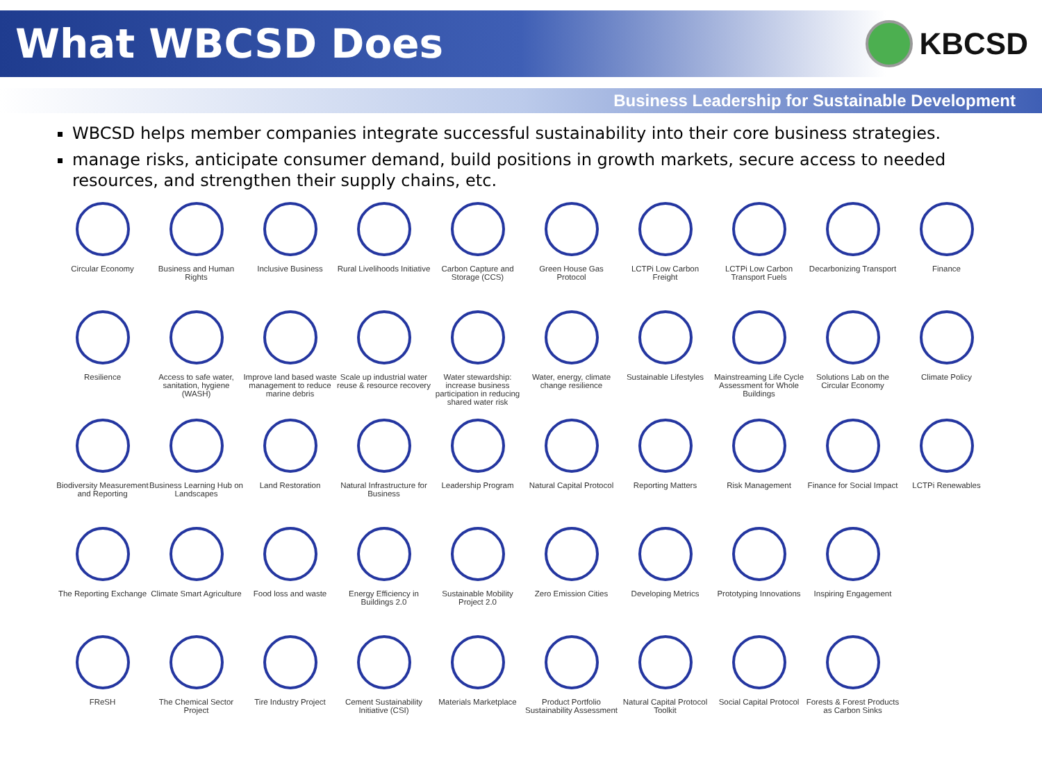What WBCSD Does
KBCSD
Business Leadership for Sustainable Development
WBCSD helps member companies integrate successful sustainability into their core business strategies.
manage risks, anticipate consumer demand, build positions in growth markets, secure access to needed resources, and strengthen their supply chains, etc.
Circular Economy
Business and Human Rights
Inclusive Business
Rural Livelihoods Initiative
Carbon Capture and Storage (CCS)
Green House Gas Protocol
LCTPi Low Carbon Freight
LCTPi Low Carbon Transport Fuels
Decarbonizing Transport
Finance
Resilience
Access to safe water, sanitation, hygiene (WASH)
Improve land based waste management to reduce marine debris
Scale up industrial water reuse & resource recovery
Water stewardship: increase business participation in reducing shared water risk
Water, energy, climate change resilience
Sustainable Lifestyles
Mainstreaming Life Cycle Assessment for Whole Buildings
Solutions Lab on the Circular Economy
Climate Policy
Biodiversity Measurement and Reporting
Business Learning Hub on Landscapes
Land Restoration
Natural Infrastructure for Business
Leadership Program
Natural Capital Protocol
Reporting Matters
Risk Management
Finance for Social Impact
LCTPi Renewables
The Reporting Exchange
Climate Smart Agriculture
Food loss and waste
Energy Efficiency in Buildings 2.0
Sustainable Mobility Project 2.0
Zero Emission Cities
Developing Metrics
Prototyping Innovations
Inspiring Engagement
FReSH
The Chemical Sector Project
Tire Industry Project
Cement Sustainability Initiative (CSI)
Materials Marketplace
Product Portfolio Sustainability Assessment
Natural Capital Protocol Toolkit
Social Capital Protocol
Forests & Forest Products as Carbon Sinks